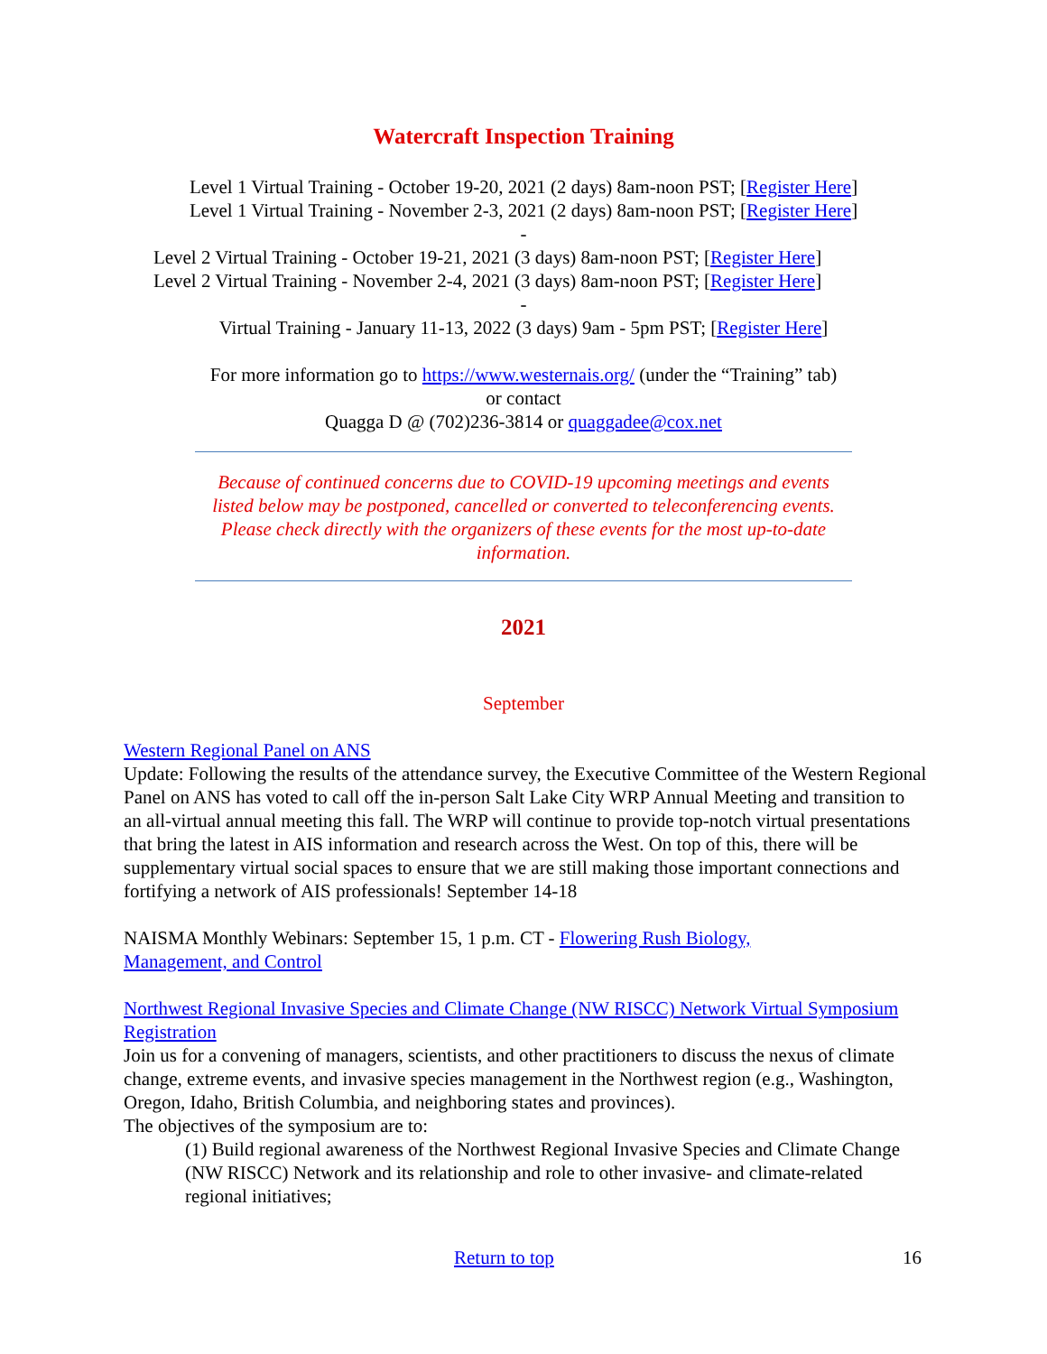Watercraft Inspection Training
Level 1 Virtual Training - October 19-20, 2021 (2 days) 8am-noon PST; [Register Here]
Level 1 Virtual Training - November 2-3, 2021 (2 days) 8am-noon PST; [Register Here]
-
Level 2 Virtual Training - October 19-21, 2021 (3 days) 8am-noon PST; [Register Here]
Level 2 Virtual Training - November 2-4, 2021 (3 days) 8am-noon PST; [Register Here]
-
Virtual Training - January 11-13, 2022 (3 days) 9am - 5pm PST; [Register Here]
For more information go to https://www.westernais.org/ (under the “Training” tab)
or contact
Quagga D @ (702)236-3814 or quaggadee@cox.net
Because of continued concerns due to COVID-19 upcoming meetings and events listed below may be postponed, cancelled or converted to teleconferencing events. Please check directly with the organizers of these events for the most up-to-date information.
2021
September
Western Regional Panel on ANS
Update: Following the results of the attendance survey, the Executive Committee of the Western Regional Panel on ANS has voted to call off the in-person Salt Lake City WRP Annual Meeting and transition to an all-virtual annual meeting this fall. The WRP will continue to provide top-notch virtual presentations that bring the latest in AIS information and research across the West. On top of this, there will be supplementary virtual social spaces to ensure that we are still making those important connections and fortifying a network of AIS professionals! September 14-18
NAISMA Monthly Webinars: September 15, 1 p.m. CT - Flowering Rush Biology,
Management, and Control
Northwest Regional Invasive Species and Climate Change (NW RISCC) Network Virtual Symposium Registration
Join us for a convening of managers, scientists, and other practitioners to discuss the nexus of climate change, extreme events, and invasive species management in the Northwest region (e.g., Washington, Oregon, Idaho, British Columbia, and neighboring states and provinces).
The objectives of the symposium are to:
(1) Build regional awareness of the Northwest Regional Invasive Species and Climate Change (NW RISCC) Network and its relationship and role to other invasive- and climate-related regional initiatives;
Return to top 16